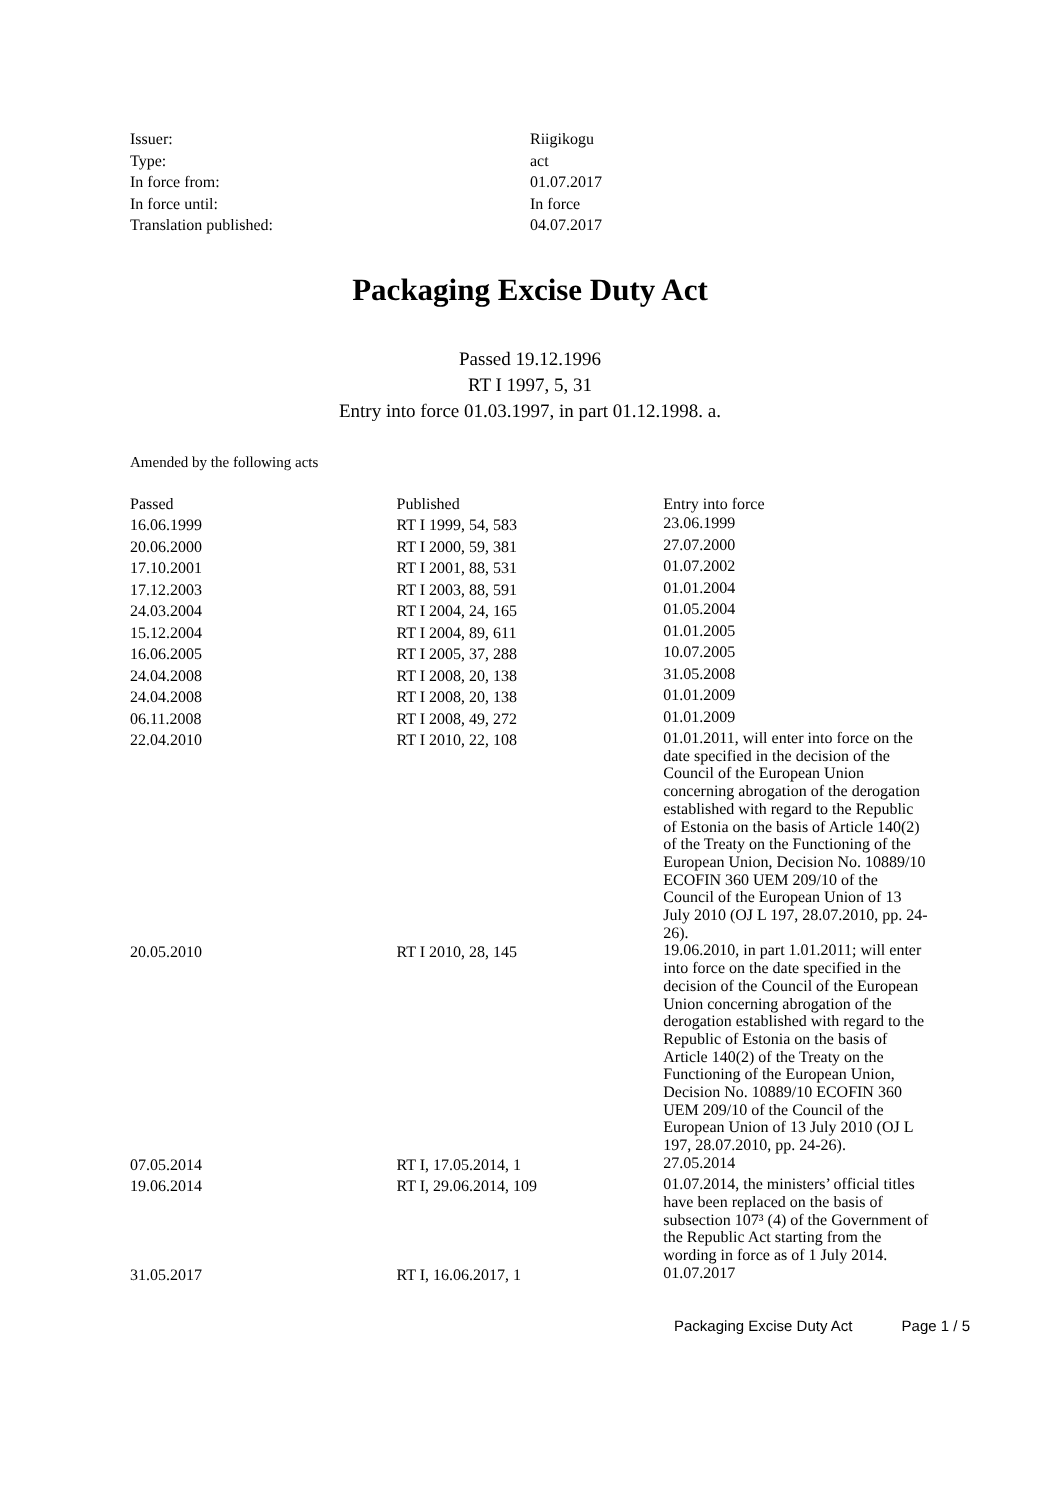| Issuer: | Riigikogu |
| Type: | act |
| In force from: | 01.07.2017 |
| In force until: | In force |
| Translation published: | 04.07.2017 |
Packaging Excise Duty Act
Passed 19.12.1996
RT I 1997, 5, 31
Entry into force 01.03.1997, in part 01.12.1998. a.
Amended by the following acts
| Passed | Published | Entry into force |
| --- | --- | --- |
| 16.06.1999 | RT I 1999, 54, 583 | 23.06.1999 |
| 20.06.2000 | RT I 2000, 59, 381 | 27.07.2000 |
| 17.10.2001 | RT I 2001, 88, 531 | 01.07.2002 |
| 17.12.2003 | RT I 2003, 88, 591 | 01.01.2004 |
| 24.03.2004 | RT I 2004, 24, 165 | 01.05.2004 |
| 15.12.2004 | RT I 2004, 89, 611 | 01.01.2005 |
| 16.06.2005 | RT I 2005, 37, 288 | 10.07.2005 |
| 24.04.2008 | RT I 2008, 20, 138 | 31.05.2008 |
| 24.04.2008 | RT I 2008, 20, 138 | 01.01.2009 |
| 06.11.2008 | RT I 2008, 49, 272 | 01.01.2009 |
| 22.04.2010 | RT I 2010, 22, 108 | 01.01.2011, will enter into force on the date specified in the decision of the Council of the European Union concerning abrogation of the derogation established with regard to the Republic of Estonia on the basis of Article 140(2) of the Treaty on the Functioning of the European Union, Decision No. 10889/10 ECOFIN 360 UEM 209/10 of the Council of the European Union of 13 July 2010 (OJ L 197, 28.07.2010, pp. 24-26). |
| 20.05.2010 | RT I 2010, 28, 145 | 19.06.2010, in part 1.01.2011; will enter into force on the date specified in the decision of the Council of the European Union concerning abrogation of the derogation established with regard to the Republic of Estonia on the basis of Article 140(2) of the Treaty on the Functioning of the European Union, Decision No. 10889/10 ECOFIN 360 UEM 209/10 of the Council of the European Union of 13 July 2010 (OJ L 197, 28.07.2010, pp. 24-26). |
| 07.05.2014 | RT I, 17.05.2014, 1 | 27.05.2014 |
| 19.06.2014 | RT I, 29.06.2014, 109 | 01.07.2014, the ministers’ official titles have been replaced on the basis of subsection 107³ (4) of the Government of the Republic Act starting from the wording in force as of 1 July 2014. |
| 31.05.2017 | RT I, 16.06.2017, 1 | 01.07.2017 |
Packaging Excise Duty Act Page 1 / 5